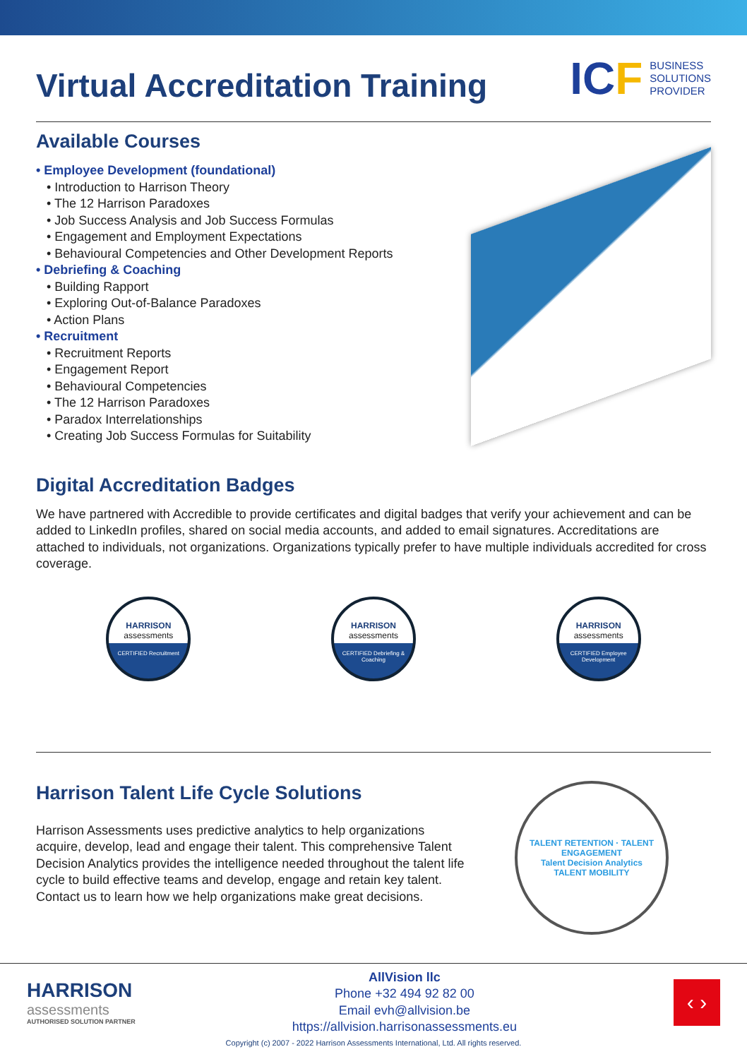Virtual Accreditation Training
ICF
BUSINESS
SOLUTIONS
PROVIDER
Available Courses
• Employee Development (foundational)
• Introduction to Harrison Theory
• The 12 Harrison Paradoxes
• Job Success Analysis and Job Success Formulas
• Engagement and Employment Expectations
• Behavioural Competencies and Other Development Reports
• Debriefing & Coaching
• Building Rapport
• Exploring Out-of-Balance Paradoxes
• Action Plans
• Recruitment
• Recruitment Reports
• Engagement Report
• Behavioural Competencies
• The 12 Harrison Paradoxes
• Paradox Interrelationships
• Creating Job Success Formulas for Suitability
Digital Accreditation Badges
We have partnered with Accredible to provide certificates and digital badges that verify your achievement and can be added to LinkedIn profiles, shared on social media accounts, and added to email signatures. Accreditations are attached to individuals, not organizations. Organizations typically prefer to have multiple individuals accredited for cross coverage.
HARRISON
assessments
CERTIFIED Recruitment
HARRISON
assessments
CERTIFIED Debriefing & Coaching
HARRISON
assessments
CERTIFIED Employee Development
Harrison Talent Life Cycle Solutions
Harrison Assessments uses predictive analytics to help organizations acquire, develop, lead and engage their talent. This comprehensive Talent Decision Analytics provides the intelligence needed throughout the talent life cycle to build effective teams and develop, engage and retain key talent. Contact us to learn how we help organizations make great decisions.
TALENT RETENTION · TALENT ENGAGEMENT
Talent Decision Analytics
TALENT MOBILITY
HARRISON
assessments
AUTHORISED SOLUTION PARTNER
AllVision llc
Phone +32 494 92 82 00
Email evh@allvision.be
https://allvision.harrisonassessments.eu
‹ ›
Copyright (c) 2007 - 2022 Harrison Assessments International, Ltd. All rights reserved.